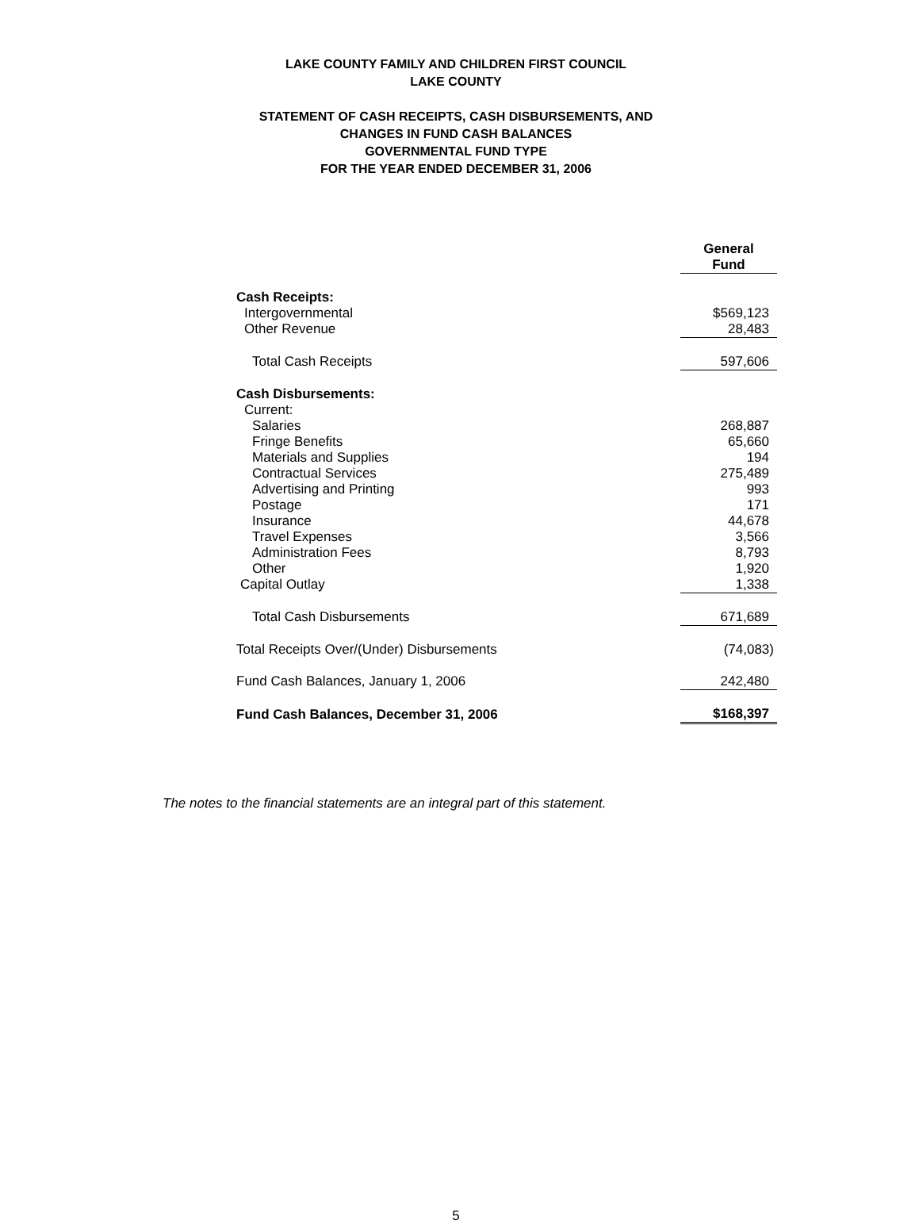LAKE COUNTY FAMILY AND CHILDREN FIRST COUNCIL
LAKE COUNTY
STATEMENT OF CASH RECEIPTS, CASH DISBURSEMENTS, AND
CHANGES IN FUND CASH BALANCES
GOVERNMENTAL FUND TYPE
FOR THE YEAR ENDED DECEMBER 31, 2006
| | | General Fund |
| --- | --- | --- |
| Cash Receipts: | | |
| Intergovernmental | | $569,123 |
| Other Revenue | | 28,483 |
| Total Cash Receipts | | 597,606 |
| Cash Disbursements: | | |
| Current: | | |
| Salaries | | 268,887 |
| Fringe Benefits | | 65,660 |
| Materials and Supplies | | 194 |
| Contractual Services | | 275,489 |
| Advertising and Printing | | 993 |
| Postage | | 171 |
| Insurance | | 44,678 |
| Travel Expenses | | 3,566 |
| Administration Fees | | 8,793 |
| Other | | 1,920 |
| Capital Outlay | | 1,338 |
| Total Cash Disbursements | | 671,689 |
| Total Receipts Over/(Under) Disbursements | | (74,083) |
| Fund Cash Balances, January 1, 2006 | | 242,480 |
| Fund Cash Balances, December 31, 2006 | | $168,397 |
The notes to the financial statements are an integral part of this statement.
5